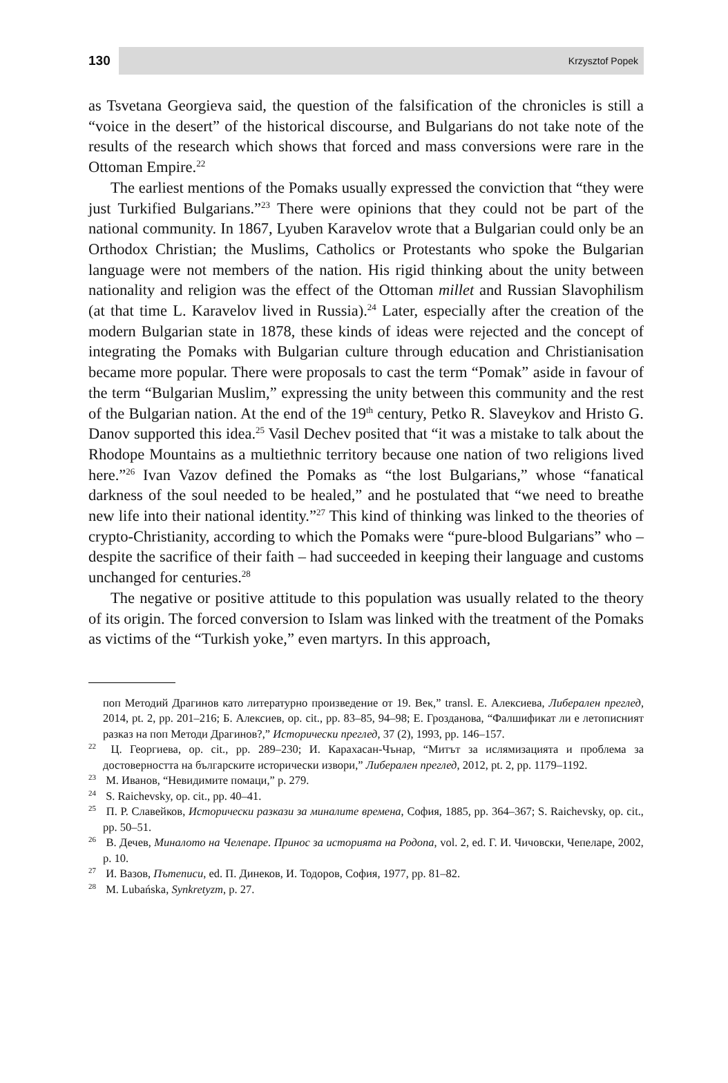130 Krzysztof Popek
as Tsvetana Georgieva said, the question of the falsification of the chronicles is still a “voice in the desert” of the historical discourse, and Bulgarians do not take note of the results of the research which shows that forced and mass conversions were rare in the Ottoman Empire.<sup>22</sup>
The earliest mentions of the Pomaks usually expressed the conviction that “they were just Turkified Bulgarians.”<sup>23</sup> There were opinions that they could not be part of the national community. In 1867, Lyuben Karavelov wrote that a Bulgarian could only be an Orthodox Christian; the Muslims, Catholics or Protestants who spoke the Bulgarian language were not members of the nation. His rigid thinking about the unity between nationality and religion was the effect of the Ottoman millet and Russian Slavophilism (at that time L. Karavelov lived in Russia).<sup>24</sup> Later, especially after the creation of the modern Bulgarian state in 1878, these kinds of ideas were rejected and the concept of integrating the Pomaks with Bulgarian culture through education and Christianisation became more popular. There were proposals to cast the term “Pomak” aside in favour of the term “Bulgarian Muslim,” expressing the unity between this community and the rest of the Bulgarian nation. At the end of the 19<sup>th</sup> century, Petko R. Slaveykov and Hristo G. Danov supported this idea.<sup>25</sup> Vasil Dechev posited that “it was a mistake to talk about the Rhodope Mountains as a multiethnic territory because one nation of two religions lived here.”<sup>26</sup> Ivan Vazov defined the Pomaks as “the lost Bulgarians,” whose “fanatical darkness of the soul needed to be healed,” and he postulated that “we need to breathe new life into their national identity.”<sup>27</sup> This kind of thinking was linked to the theories of crypto-Christianity, according to which the Pomaks were “pure-blood Bulgarians” who – despite the sacrifice of their faith – had succeeded in keeping their language and customs unchanged for centuries.<sup>28</sup>
The negative or positive attitude to this population was usually related to the theory of its origin. The forced conversion to Islam was linked with the treatment of the Pomaks as victims of the “Turkish yoke,” even martyrs. In this approach,
поп Методий Драгинов като литературно произведение от 19. Век,” transl. Е. Алексиева, Либерален преглед, 2014, pt. 2, pp. 201–216; Б. Алексиев, op. cit., pp. 83–85, 94–98; Е. Грозданова, “Фалшификат ли е летописният разказ на поп Методи Драгинов?,” Исторически преглед, 37 (2), 1993, pp. 146–157.
<sup>22</sup> Ц. Георгиева, op. cit., pp. 289–230; И. Карахасан-Чънар, “Митът за ислямизацията и проблема за достоверността на българските исторически извори,” Либерален преглед, 2012, pt. 2, pp. 1179–1192.
<sup>23</sup> М. Иванов, “Невидимите помаци,” p. 279.
<sup>24</sup> S. Raichevsky, op. cit., pp. 40–41.
<sup>25</sup> П. Р. Славейков, Исторически разкази за миналите времена, София, 1885, pp. 364–367; S. Raichevsky, op. cit., pp. 50–51.
<sup>26</sup> В. Дечев, Миналото на Челепаре. Принос за историята на Родопа, vol. 2, ed. Г. И. Чичовски, Чепеларе, 2002, p. 10.
<sup>27</sup> И. Вазов, Пътеписи, ed. П. Динеков, И. Тодоров, София, 1977, pp. 81–82.
<sup>28</sup> M. Lubańska, Synkretyzm, p. 27.